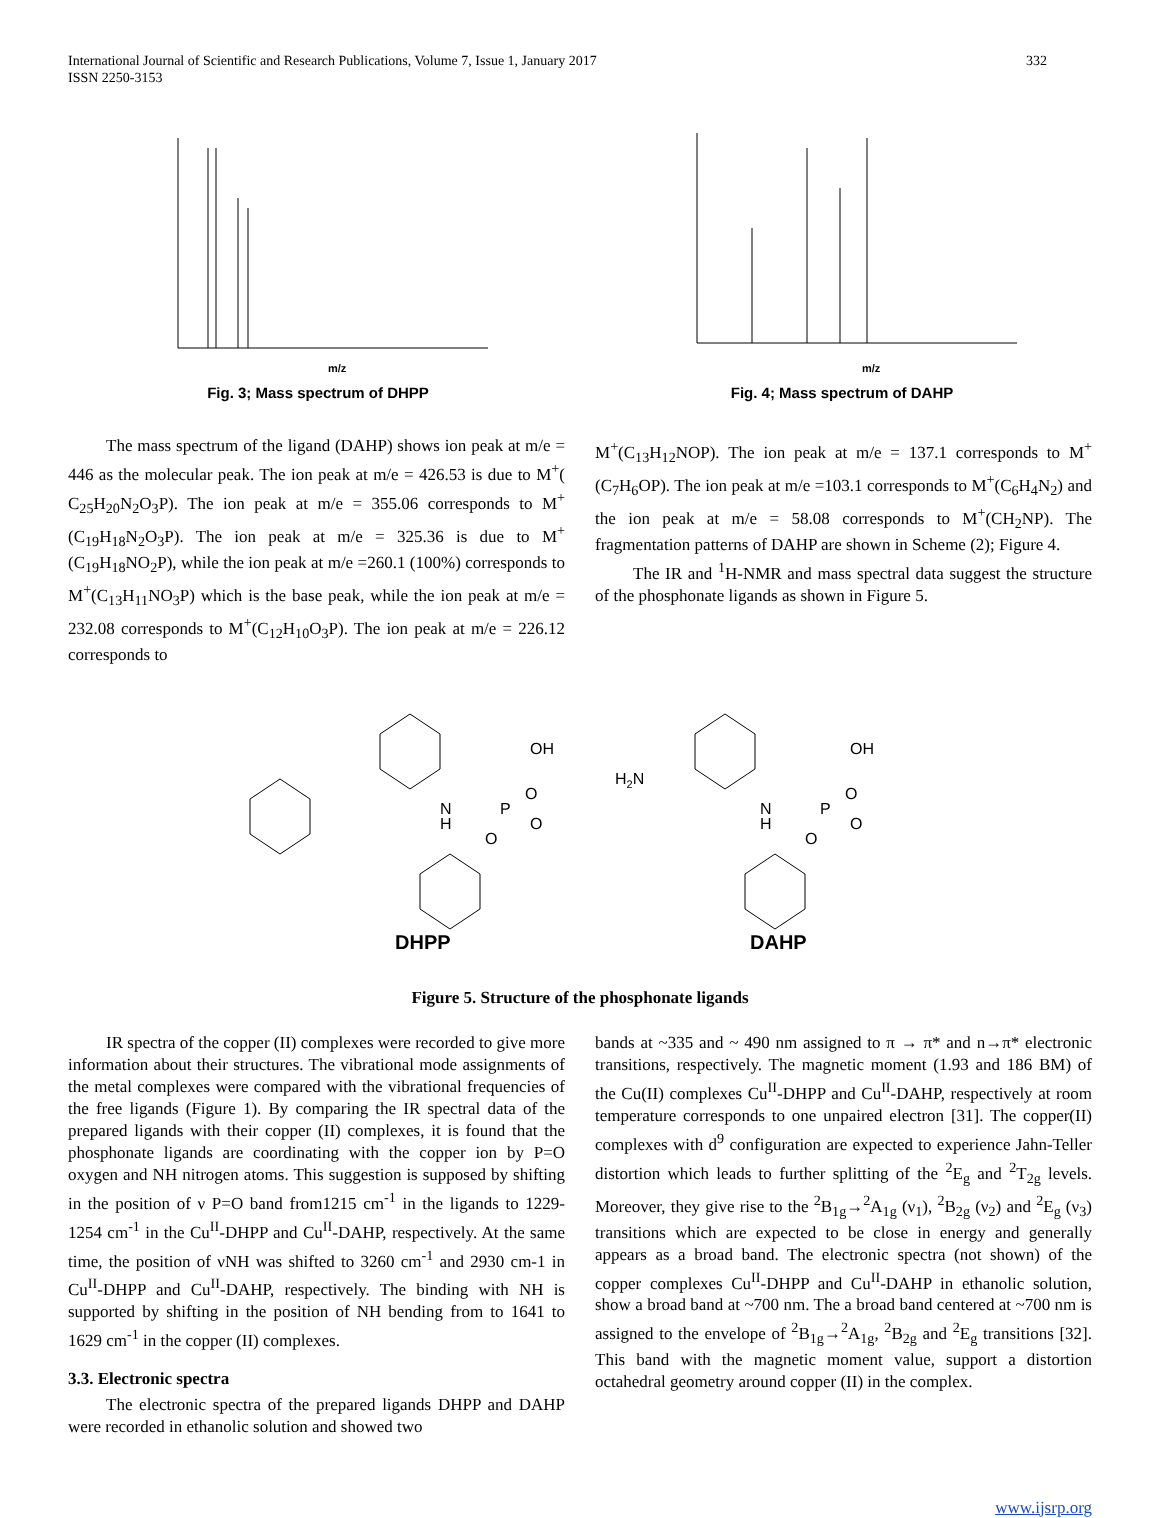International Journal of Scientific and Research Publications, Volume 7, Issue 1, January 2017
ISSN 2250-3153
332
m/z
Fig. 3; Mass spectrum of DHPP
m/z
Fig. 4; Mass spectrum of DAHP
The mass spectrum of the ligand (DAHP) shows ion peak at m/e = 446 as the molecular peak. The ion peak at m/e = 426.53 is due to M<sup>+</sup>( C<sub>25</sub>H<sub>20</sub>N<sub>2</sub>O<sub>3</sub>P). The ion peak at m/e = 355.06 corresponds to M<sup>+</sup>(C<sub>19</sub>H<sub>18</sub>N<sub>2</sub>O<sub>3</sub>P). The ion peak at m/e = 325.36 is due to M<sup>+</sup>(C<sub>19</sub>H<sub>18</sub>NO<sub>2</sub>P), while the ion peak at m/e =260.1 (100%) corresponds to M<sup>+</sup>(C<sub>13</sub>H<sub>11</sub>NO<sub>3</sub>P) which is the base peak, while the ion peak at m/e = 232.08 corresponds to M<sup>+</sup>(C<sub>12</sub>H<sub>10</sub>O<sub>3</sub>P). The ion peak at m/e = 226.12 corresponds to
M<sup>+</sup>(C<sub>13</sub>H<sub>12</sub>NOP). The ion peak at m/e = 137.1 corresponds to M<sup>+</sup>(C<sub>7</sub>H<sub>6</sub>OP). The ion peak at m/e =103.1 corresponds to M<sup>+</sup>(C<sub>6</sub>H<sub>4</sub>N<sub>2</sub>) and the ion peak at m/e = 58.08 corresponds to M<sup>+</sup>(CH<sub>2</sub>NP). The fragmentation patterns of DAHP are shown in Scheme (2); Figure 4.
The IR and <sup>1</sup>H-NMR and mass spectral data suggest the structure of the phosphonate ligands as shown in Figure 5.
OH
N
H
P
O
O
O
DHPP
H2N
OH
N
H
P
O
O
O
DAHP
Figure 5. Structure of the phosphonate ligands
IR spectra of the copper (II) complexes were recorded to give more information about their structures. The vibrational mode assignments of the metal complexes were compared with the vibrational frequencies of the free ligands (Figure 1). By comparing the IR spectral data of the prepared ligands with their copper (II) complexes, it is found that the phosphonate ligands are coordinating with the copper ion by P=O oxygen and NH nitrogen atoms. This suggestion is supposed by shifting in the position of ν P=O band from1215 cm<sup>-1</sup> in the ligands to 1229-1254 cm<sup>-1</sup> in the Cu<sup>II</sup>-DHPP and Cu<sup>II</sup>-DAHP, respectively. At the same time, the position of νNH was shifted to 3260 cm<sup>-1</sup> and 2930 cm-1 in Cu<sup>II</sup>-DHPP and Cu<sup>II</sup>-DAHP, respectively. The binding with NH is supported by shifting in the position of NH bending from to 1641 to 1629 cm<sup>-1</sup> in the copper (II) complexes.
3.3. Electronic spectra
The electronic spectra of the prepared ligands DHPP and DAHP were recorded in ethanolic solution and showed two
bands at ~335 and ~ 490 nm assigned to π → π* and n→π* electronic transitions, respectively. The magnetic moment (1.93 and 186 BM) of the Cu(II) complexes Cu<sup>II</sup>-DHPP and Cu<sup>II</sup>-DAHP, respectively at room temperature corresponds to one unpaired electron [31]. The copper(II) complexes with d<sup>9</sup> configuration are expected to experience Jahn-Teller distortion which leads to further splitting of the <sup>2</sup>E<sub>g</sub> and <sup>2</sup>T<sub>2g</sub> levels. Moreover, they give rise to the <sup>2</sup>B<sub>1g</sub>→<sup>2</sup>A<sub>1g</sub> (ν<sub>1</sub>), <sup>2</sup>B<sub>2g</sub> (ν<sub>2</sub>) and <sup>2</sup>E<sub>g</sub> (ν<sub>3</sub>) transitions which are expected to be close in energy and generally appears as a broad band. The electronic spectra (not shown) of the copper complexes Cu<sup>II</sup>-DHPP and Cu<sup>II</sup>-DAHP in ethanolic solution, show a broad band at ~700 nm. The a broad band centered at ~700 nm is assigned to the envelope of <sup>2</sup>B<sub>1g</sub>→<sup>2</sup>A<sub>1g</sub>, <sup>2</sup>B<sub>2g</sub> and <sup>2</sup>E<sub>g</sub> transitions [32]. This band with the magnetic moment value, support a distortion octahedral geometry around copper (II) in the complex.
www.ijsrp.org